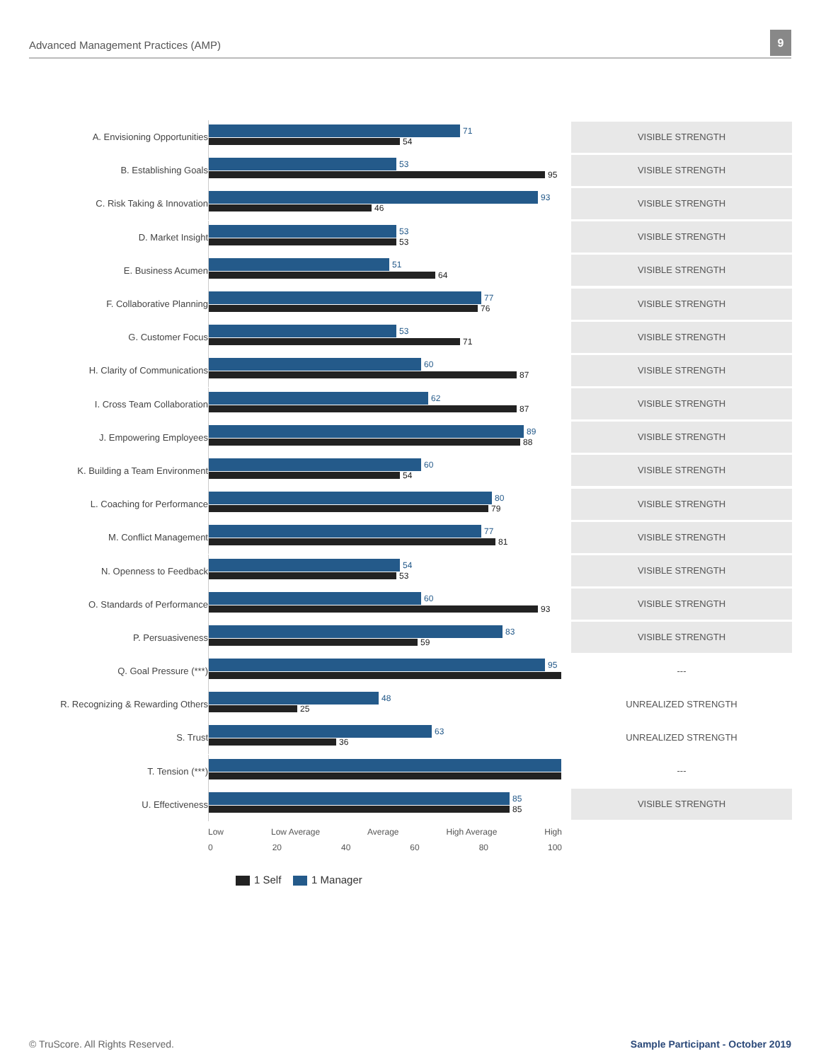Advanced Management Practices (AMP)
9
A. Envisioning Opportunities
71
54
VISIBLE STRENGTH
B. Establishing Goals
53
95
VISIBLE STRENGTH
C. Risk Taking & Innovation
93
46
VISIBLE STRENGTH
D. Market Insight
53
53
VISIBLE STRENGTH
E. Business Acumen
51
64
VISIBLE STRENGTH
F. Collaborative Planning
77
76
VISIBLE STRENGTH
G. Customer Focus
53
71
VISIBLE STRENGTH
H. Clarity of Communications
60
87
VISIBLE STRENGTH
I. Cross Team Collaboration
62
87
VISIBLE STRENGTH
J. Empowering Employees
89
88
VISIBLE STRENGTH
K. Building a Team Environment
60
54
VISIBLE STRENGTH
L. Coaching for Performance
80
79
VISIBLE STRENGTH
M. Conflict Management
77
81
VISIBLE STRENGTH
N. Openness to Feedback
54
53
VISIBLE STRENGTH
O. Standards of Performance
60
93
VISIBLE STRENGTH
P. Persuasiveness
83
59
VISIBLE STRENGTH
Q. Goal Pressure (***)
95
---
R. Recognizing & Rewarding Others
48
25
UNREALIZED STRENGTH
S. Trust
63
36
UNREALIZED STRENGTH
T. Tension (***)
---
U. Effectiveness
85
85
VISIBLE STRENGTH
Low Low Average Average High Average High
0 20 40 60 80 100
1 Self 1 Manager
© TruScore. All Rights Reserved.
Sample Participant - October 2019